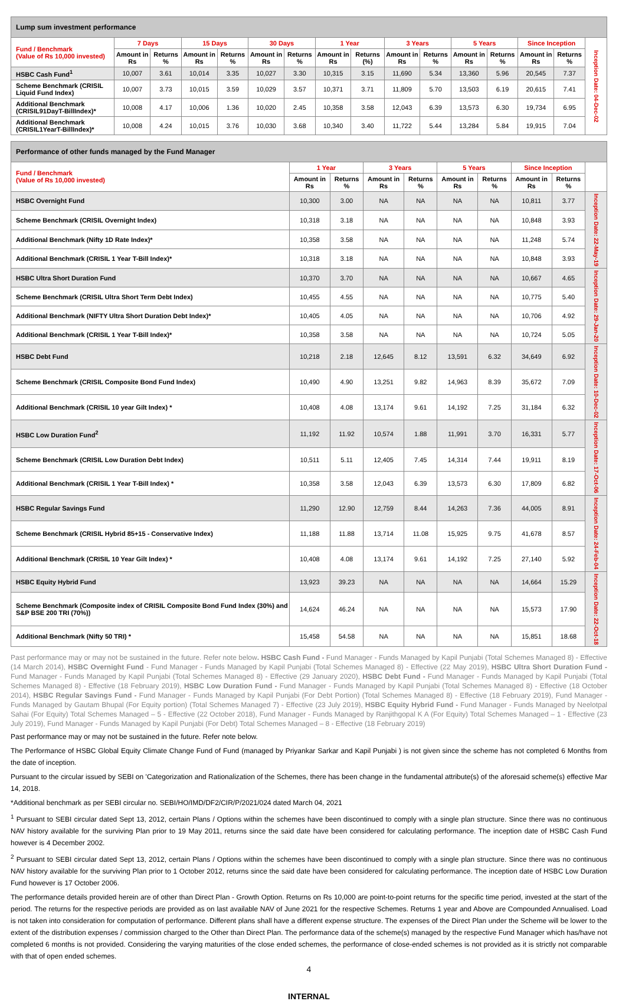| Lump sum investment performance | | | | | | | | | | | | | | | |
| Fund / Benchmark (Value of Rs 10,000 invested) | 7 Days | | 15 Days | | 30 Days | | 1 Year | | 3 Years | | 5 Years | | Since Inception | | Inception Date: 04-Dec-02 |
| | Amount in Rs | Returns % | Amount in Rs | Returns % | Amount in Rs | Returns % | Amount in Rs | Returns (%) | Amount in Rs | Returns % | Amount in Rs | Returns % | Amount in Rs | Returns % | |
| HSBC Cash Fund<sup>1</sup> | 10,007 | 3.61 | 10,014 | 3.35 | 10,027 | 3.30 | 10,315 | 3.15 | 11,690 | 5.34 | 13,360 | 5.96 | 20,545 | 7.37 | |
| Scheme Benchmark (CRISIL Liquid Fund Index) | 10,007 | 3.73 | 10,015 | 3.59 | 10,029 | 3.57 | 10,371 | 3.71 | 11,809 | 5.70 | 13,503 | 6.19 | 20,615 | 7.41 | |
| Additional Benchmark (CRISIL91DayT-BillIndex)* | 10,008 | 4.17 | 10,006 | 1.36 | 10,020 | 2.45 | 10,358 | 3.58 | 12,043 | 6.39 | 13,573 | 6.30 | 19,734 | 6.95 | |
| Additional Benchmark (CRISIL1YearT-BillIndex)* | 10,008 | 4.24 | 10,015 | 3.76 | 10,030 | 3.68 | 10,340 | 3.40 | 11,722 | 5.44 | 13,284 | 5.84 | 19,915 | 7.04 | |
| Performance of other funds managed by the Fund Manager | | | | | | | | | |
| Fund / Benchmark (Value of Rs 10,000 invested) | 1 Year | | 3 Years | | 5 Years | | Since Inception | | |
| | Amount in Rs | Returns % | Amount in Rs | Returns % | Amount in Rs | Returns % | Amount in Rs | Returns % | |
| HSBC Overnight Fund | 10,300 | 3.00 | NA | NA | NA | NA | 10,811 | 3.77 | Inception Date: 22-May-19 |
| Scheme Benchmark (CRISIL Overnight Index) | 10,318 | 3.18 | NA | NA | NA | NA | 10,848 | 3.93 | |
| Additional Benchmark (Nifty 1D Rate Index)* | 10,358 | 3.58 | NA | NA | NA | NA | 11,248 | 5.74 | |
| Additional Benchmark (CRISIL 1 Year T-Bill Index)* | 10,318 | 3.18 | NA | NA | NA | NA | 10,848 | 3.93 | |
| HSBC Ultra Short Duration Fund | 10,370 | 3.70 | NA | NA | NA | NA | 10,667 | 4.65 | Inception Date: 29-Jan-20 |
| Scheme Benchmark (CRISIL Ultra Short Term Debt Index) | 10,455 | 4.55 | NA | NA | NA | NA | 10,775 | 5.40 | |
| Additional Benchmark (NIFTY Ultra Short Duration Debt Index)* | 10,405 | 4.05 | NA | NA | NA | NA | 10,706 | 4.92 | |
| Additional Benchmark (CRISIL 1 Year T-Bill Index)* | 10,358 | 3.58 | NA | NA | NA | NA | 10,724 | 5.05 | |
| HSBC Debt Fund | 10,218 | 2.18 | 12,645 | 8.12 | 13,591 | 6.32 | 34,649 | 6.92 | Inception Date: 10-Dec-02 |
| Scheme Benchmark (CRISIL Composite Bond Fund Index) | 10,490 | 4.90 | 13,251 | 9.82 | 14,963 | 8.39 | 35,672 | 7.09 | |
| Additional Benchmark (CRISIL 10 year Gilt Index) * | 10,408 | 4.08 | 13,174 | 9.61 | 14,192 | 7.25 | 31,184 | 6.32 | |
| HSBC Low Duration Fund<sup>2</sup> | 11,192 | 11.92 | 10,574 | 1.88 | 11,991 | 3.70 | 16,331 | 5.77 | Inception Date: 17-Oct-06 |
| Scheme Benchmark (CRISIL Low Duration Debt Index) | 10,511 | 5.11 | 12,405 | 7.45 | 14,314 | 7.44 | 19,911 | 8.19 | |
| Additional Benchmark (CRISIL 1 Year T-Bill Index) * | 10,358 | 3.58 | 12,043 | 6.39 | 13,573 | 6.30 | 17,809 | 6.82 | |
| HSBC Regular Savings Fund | 11,290 | 12.90 | 12,759 | 8.44 | 14,263 | 7.36 | 44,005 | 8.91 | Inception Date: 24-Feb-04 |
| Scheme Benchmark (CRISIL Hybrid 85+15 - Conservative Index) | 11,188 | 11.88 | 13,714 | 11.08 | 15,925 | 9.75 | 41,678 | 8.57 | |
| Additional Benchmark (CRISIL 10 Year Gilt Index) * | 10,408 | 4.08 | 13,174 | 9.61 | 14,192 | 7.25 | 27,140 | 5.92 | |
| HSBC Equity Hybrid Fund | 13,923 | 39.23 | NA | NA | NA | NA | 14,664 | 15.29 | Inception Date: 22-Oct-18 |
| Scheme Benchmark (Composite index of CRISIL Composite Bond Fund Index (30%) and S&P BSE 200 TRI (70%)) | 14,624 | 46.24 | NA | NA | NA | NA | 15,573 | 17.90 | |
| Additional Benchmark (Nifty 50 TRI) * | 15,458 | 54.58 | NA | NA | NA | NA | 15,851 | 18.68 | |
Past performance may or may not be sustained in the future. Refer note below. HSBC Cash Fund - Fund Manager - Funds Managed by Kapil Punjabi (Total Schemes Managed 8) - Effective (14 March 2014), HSBC Overnight Fund - Fund Manager - Funds Managed by Kapil Punjabi (Total Schemes Managed 8) - Effective (22 May 2019), HSBC Ultra Short Duration Fund - Fund Manager - Funds Managed by Kapil Punjabi (Total Schemes Managed 8) - Effective (29 January 2020), HSBC Debt Fund - Fund Manager - Funds Managed by Kapil Punjabi (Total Schemes Managed 8) - Effective (18 February 2019), HSBC Low Duration Fund - Fund Manager - Funds Managed by Kapil Punjabi (Total Schemes Managed 8) - Effective (18 October 2014), HSBC Regular Savings Fund - Fund Manager - Funds Managed by Kapil Punjabi (For Debt Portion) (Total Schemes Managed 8) - Effective (18 February 2019), Fund Manager - Funds Managed by Gautam Bhupal (For Equity portion) (Total Schemes Managed 7) - Effective (23 July 2019), HSBC Equity Hybrid Fund - Fund Manager - Funds Managed by Neelotpal Sahai (For Equity) Total Schemes Managed – 5 - Effective (22 October 2018), Fund Manager - Funds Managed by Ranjithgopal K A (For Equity) Total Schemes Managed – 1 - Effective (23 July 2019), Fund Manager - Funds Managed by Kapil Punjabi (For Debt) Total Schemes Managed – 8 - Effective (18 February 2019)
Past performance may or may not be sustained in the future. Refer note below.
The Performance of HSBC Global Equity Climate Change Fund of Fund (managed by Priyankar Sarkar and Kapil Punjabi ) is not given since the scheme has not completed 6 Months from the date of inception.
Pursuant to the circular issued by SEBI on 'Categorization and Rationalization of the Schemes, there has been change in the fundamental attribute(s) of the aforesaid scheme(s) effective Mar 14, 2018.
*Additional benchmark as per SEBI circular no. SEBI/HO/IMD/DF2/CIR/P/2021/024 dated March 04, 2021
<sup>1</sup> Pursuant to SEBI circular dated Sept 13, 2012, certain Plans / Options within the schemes have been discontinued to comply with a single plan structure. Since there was no continuous NAV history available for the surviving Plan prior to 19 May 2011, returns since the said date have been considered for calculating performance. The inception date of HSBC Cash Fund however is 4 December 2002.
<sup>2</sup> Pursuant to SEBI circular dated Sept 13, 2012, certain Plans / Options within the schemes have been discontinued to comply with a single plan structure. Since there was no continuous NAV history available for the surviving Plan prior to 1 October 2012, returns since the said date have been considered for calculating performance. The inception date of HSBC Low Duration Fund however is 17 October 2006.
The performance details provided herein are of other than Direct Plan - Growth Option. Returns on Rs 10,000 are point-to-point returns for the specific time period, invested at the start of the period. The returns for the respective periods are provided as on last available NAV of June 2021 for the respective Schemes. Returns 1 year and Above are Compounded Annualised. Load is not taken into consideration for computation of performance. Different plans shall have a different expense structure. The expenses of the Direct Plan under the Scheme will be lower to the extent of the distribution expenses / commission charged to the Other than Direct Plan. The performance data of the scheme(s) managed by the respective Fund Manager which has/have not completed 6 months is not provided. Considering the varying maturities of the close ended schemes, the performance of close-ended schemes is not provided as it is strictly not comparable with that of open ended schemes.
4
INTERNAL